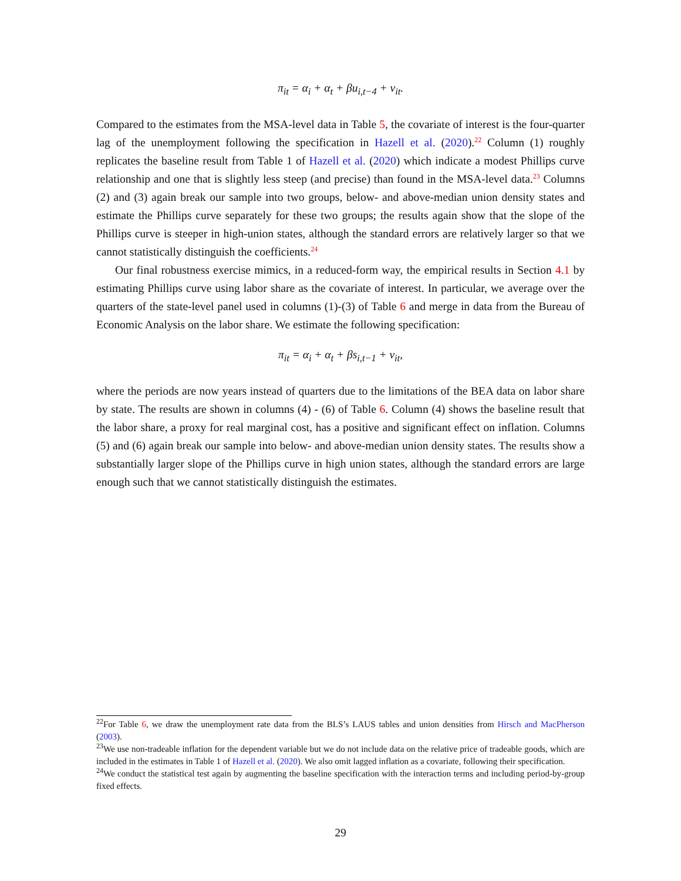π<sub>it</sub> = α<sub>i</sub> + α<sub>t</sub> + βu<sub>i,t−4</sub> + ν<sub>it</sub>.
Compared to the estimates from the MSA-level data in Table 5, the covariate of interest is the four-quarter lag of the unemployment following the specification in Hazell et al. (2020).<sup>22</sup> Column (1) roughly replicates the baseline result from Table 1 of Hazell et al. (2020) which indicate a modest Phillips curve relationship and one that is slightly less steep (and precise) than found in the MSA-level data.<sup>23</sup> Columns (2) and (3) again break our sample into two groups, below- and above-median union density states and estimate the Phillips curve separately for these two groups; the results again show that the slope of the Phillips curve is steeper in high-union states, although the standard errors are relatively larger so that we cannot statistically distinguish the coefficients.<sup>24</sup>
Our final robustness exercise mimics, in a reduced-form way, the empirical results in Section 4.1 by estimating Phillips curve using labor share as the covariate of interest. In particular, we average over the quarters of the state-level panel used in columns (1)-(3) of Table 6 and merge in data from the Bureau of Economic Analysis on the labor share. We estimate the following specification:
π<sub>it</sub> = α<sub>i</sub> + α<sub>t</sub> + βs<sub>i,t−1</sub> + ν<sub>it</sub>,
where the periods are now years instead of quarters due to the limitations of the BEA data on labor share by state. The results are shown in columns (4) - (6) of Table 6. Column (4) shows the baseline result that the labor share, a proxy for real marginal cost, has a positive and significant effect on inflation. Columns (5) and (6) again break our sample into below- and above-median union density states. The results show a substantially larger slope of the Phillips curve in high union states, although the standard errors are large enough such that we cannot statistically distinguish the estimates.
<sup>22</sup> For Table 6, we draw the unemployment rate data from the BLS’s LAUS tables and union densities from Hirsch and MacPherson (2003).
<sup>23</sup> We use non-tradeable inflation for the dependent variable but we do not include data on the relative price of tradeable goods, which are included in the estimates in Table 1 of Hazell et al. (2020). We also omit lagged inflation as a covariate, following their specification.
<sup>24</sup> We conduct the statistical test again by augmenting the baseline specification with the interaction terms and including period-by-group fixed effects.
29